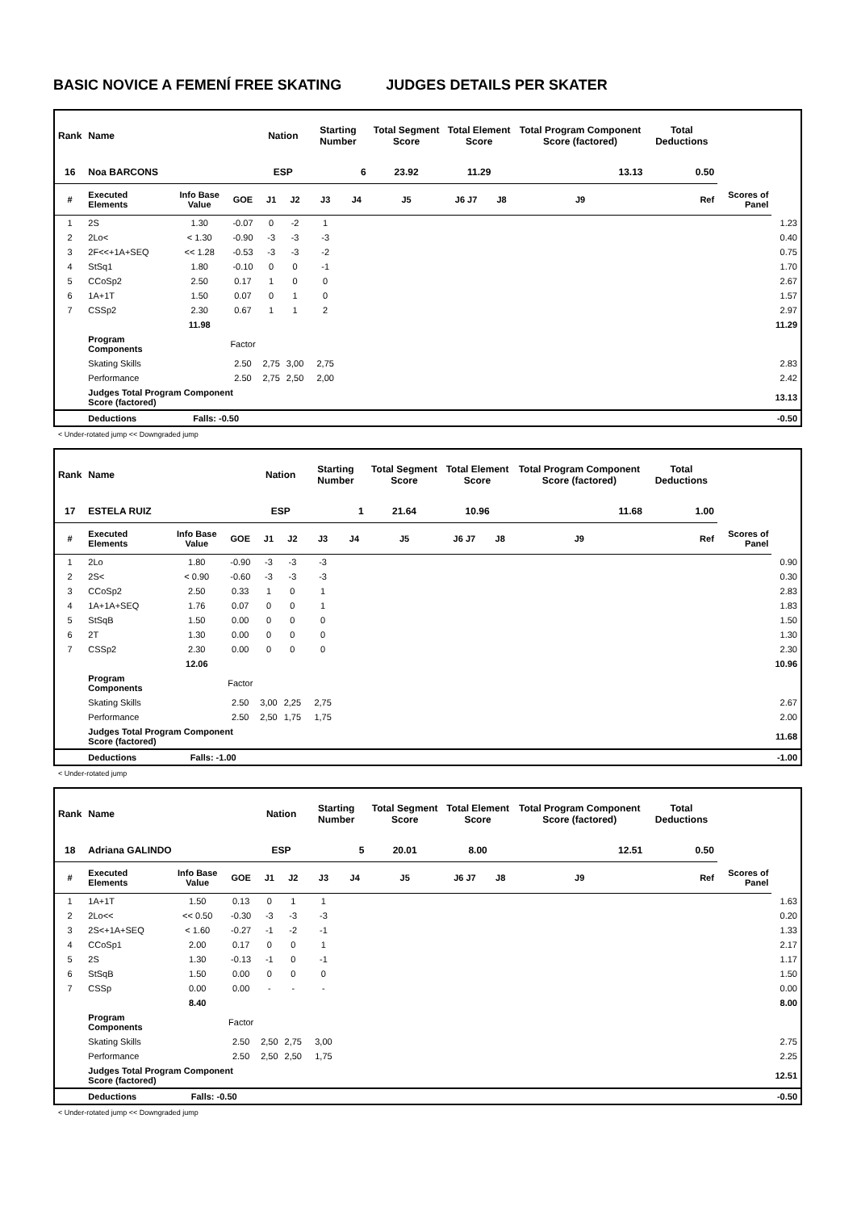BASIC NOVICE A FEMENÍ FREE SKATING JUDGES DETAILS PER SKATER
| Rank | Name | | | Nation | | Starting Number | | Total Segment Score | Total Element Score | | Total Program Component Score (factored) | | Total Deductions | | |
| --- | --- | --- | --- | --- | --- | --- | --- | --- | --- | --- | --- | --- | --- | --- | --- |
| 16 | Noa BARCONS | | | ESP | | 6 | | 23.92 | 11.29 | | 13.13 | | 0.50 | | |
| # | Executed Elements | Info Base Value | GOE | J1 | J2 | J3 | J4 | J5 | J6 J7 | J8 | J9 | Ref | | Scores of Panel | |
| 1 | 2S | 1.30 | -0.07 | 0 | -2 | 1 | | | | | | | | | 1.23 |
| 2 | 2Lo< | < 1.30 | -0.90 | -3 | -3 | -3 | | | | | | | | | 0.40 |
| 3 | 2F<<+1A+SEQ | << 1.28 | -0.53 | -3 | -3 | -2 | | | | | | | | | 0.75 |
| 4 | StSq1 | 1.80 | -0.10 | 0 | 0 | -1 | | | | | | | | | 1.70 |
| 5 | CCoSp2 | 2.50 | 0.17 | 1 | 0 | 0 | | | | | | | | | 2.67 |
| 6 | 1A+1T | 1.50 | 0.07 | 0 | 1 | 0 | | | | | | | | | 1.57 |
| 7 | CSSp2 | 2.30 | 0.67 | 1 | 1 | 2 | | | | | | | | | 2.97 |
| | | 11.98 | | | | | | | | | | | | | 11.29 |
| | Program Components | | Factor | | | | | | | | | | | | |
| | Skating Skills | | 2.50 | 2,75 | 3,00 | 2,75 | | | | | | | | | 2.83 |
| | Performance | | 2.50 | 2,75 | 2,50 | 2,00 | | | | | | | | | 2.42 |
| | Judges Total Program Component Score (factored) | | | | | | | | | | | | | | 13.13 |
| | Deductions | Falls: -0.50 | | | | | | | | | | | | | -0.50 |
< Under-rotated jump << Downgraded jump
| Rank | Name | | | Nation | | Starting Number | | Total Segment Score | Total Element Score | | Total Program Component Score (factored) | | Total Deductions | | |
| --- | --- | --- | --- | --- | --- | --- | --- | --- | --- | --- | --- | --- | --- | --- | --- |
| 17 | ESTELA RUIZ | | | ESP | | 1 | | 21.64 | 10.96 | | 11.68 | | 1.00 | | |
| # | Executed Elements | Info Base Value | GOE | J1 | J2 | J3 | J4 | J5 | J6 J7 | J8 | J9 | Ref | | Scores of Panel | |
| 1 | 2Lo | 1.80 | -0.90 | -3 | -3 | -3 | | | | | | | | | 0.90 |
| 2 | 2S< | < 0.90 | -0.60 | -3 | -3 | -3 | | | | | | | | | 0.30 |
| 3 | CCoSp2 | 2.50 | 0.33 | 1 | 0 | 1 | | | | | | | | | 2.83 |
| 4 | 1A+1A+SEQ | 1.76 | 0.07 | 0 | 0 | 1 | | | | | | | | | 1.83 |
| 5 | StSqB | 1.50 | 0.00 | 0 | 0 | 0 | | | | | | | | | 1.50 |
| 6 | 2T | 1.30 | 0.00 | 0 | 0 | 0 | | | | | | | | | 1.30 |
| 7 | CSSp2 | 2.30 | 0.00 | 0 | 0 | 0 | | | | | | | | | 2.30 |
| | | 12.06 | | | | | | | | | | | | | 10.96 |
| | Program Components | | Factor | | | | | | | | | | | | |
| | Skating Skills | | 2.50 | 3,00 | 2,25 | 2,75 | | | | | | | | | 2.67 |
| | Performance | | 2.50 | 2,50 | 1,75 | 1,75 | | | | | | | | | 2.00 |
| | Judges Total Program Component Score (factored) | | | | | | | | | | | | | | 11.68 |
| | Deductions | Falls: -1.00 | | | | | | | | | | | | | -1.00 |
< Under-rotated jump
| Rank | Name | | | Nation | | Starting Number | | Total Segment Score | Total Element Score | | Total Program Component Score (factored) | | Total Deductions | | |
| --- | --- | --- | --- | --- | --- | --- | --- | --- | --- | --- | --- | --- | --- | --- | --- |
| 18 | Adriana GALINDO | | | ESP | | 5 | | 20.01 | 8.00 | | 12.51 | | 0.50 | | |
| # | Executed Elements | Info Base Value | GOE | J1 | J2 | J3 | J4 | J5 | J6 J7 | J8 | J9 | Ref | | Scores of Panel | |
| 1 | 1A+1T | 1.50 | 0.13 | 0 | 1 | 1 | | | | | | | | | 1.63 |
| 2 | 2Lo<< | << 0.50 | -0.30 | -3 | -3 | -3 | | | | | | | | | 0.20 |
| 3 | 2S<+1A+SEQ | < 1.60 | -0.27 | -1 | -2 | -1 | | | | | | | | | 1.33 |
| 4 | CCoSp1 | 2.00 | 0.17 | 0 | 0 | 1 | | | | | | | | | 2.17 |
| 5 | 2S | 1.30 | -0.13 | -1 | 0 | -1 | | | | | | | | | 1.17 |
| 6 | StSqB | 1.50 | 0.00 | 0 | 0 | 0 | | | | | | | | | 1.50 |
| 7 | CSSp | 0.00 | 0.00 | - | - | - | | | | | | | | | 0.00 |
| | | 8.40 | | | | | | | | | | | | | 8.00 |
| | Program Components | | Factor | | | | | | | | | | | | |
| | Skating Skills | | 2.50 | 2,50 | 2,75 | 3,00 | | | | | | | | | 2.75 |
| | Performance | | 2.50 | 2,50 | 2,50 | 1,75 | | | | | | | | | 2.25 |
| | Judges Total Program Component Score (factored) | | | | | | | | | | | | | | 12.51 |
| | Deductions | Falls: -0.50 | | | | | | | | | | | | | -0.50 |
< Under-rotated jump << Downgraded jump